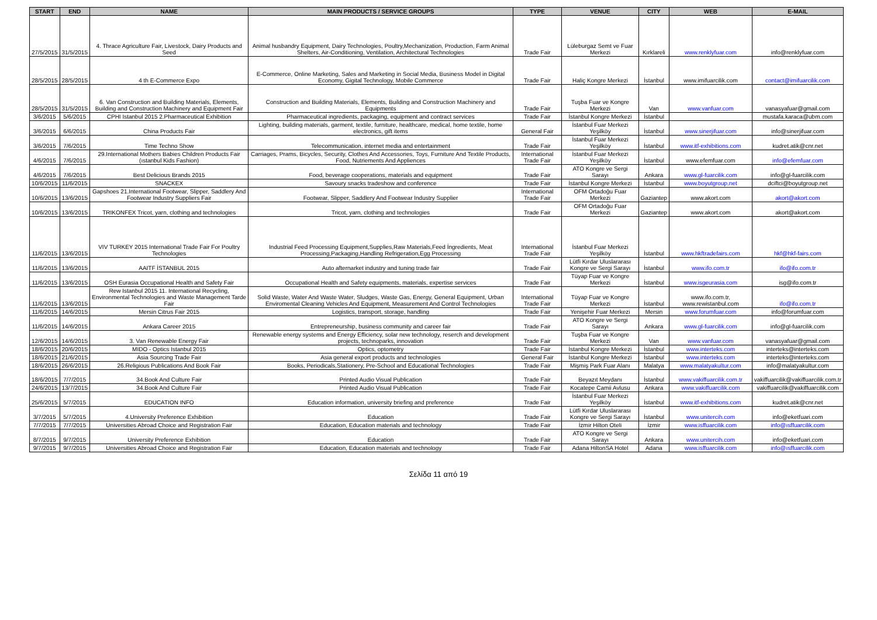| START | END | NAME | MAIN PRODUCTS / SERVICE GROUPS | TYPE | VENUE | CITY | WEB | E-MAIL |
| --- | --- | --- | --- | --- | --- | --- | --- | --- |
| 27/5/2015 | 31/5/2015 | 4. Thrace Agriculture Fair, Livestock, Dairy Products and Seed | Animal husbandry Equipment, Dairy Technologies, Poultry,Mechanization, Production, Farm Animal Shelters, Air-Conditioning, Ventilation, Architectural Technologies | Trade Fair | Lüleburgaz Semt ve Fuar Merkezi | Kırklareli | www.renklyfuar.com | info@renklyfuar.com |
| 28/5/2015 | 28/5/2015 | 4 th E-Commerce Expo | E-Commerce, Online Marketing, Sales and Marketing in Social Media, Business Model in Digital Economy, Gigital Technology, Mobile Commerce | Trade Fair | Haliç Kongre Merkezi | İstanbul | www.imifuarcilik.com | contact@imifuarcilik.com |
| 28/5/2015 | 31/5/2015 | 6. Van Construction and Building Materials, Elements, Building and Construction Machinery and Equipment Fair | Construction and Building Materials, Elements, Building and Construction Machinery and Equipments | Trade Fair | Tuşba Fuar ve Kongre Merkezi | Van | www.vanfuar.com | vanasyafuar@gmail.com |
| 3/6/2015 | 5/6/2015 | CPHI Istanbul 2015 2.Pharmaceutical Exhibition | Pharmaceutical ingredients, packaging, equipment and contract services | Trade Fair | İstanbul Kongre Merkezi | İstanbul | | mustafa.karaca@ubm.com |
| 3/6/2015 | 6/6/2015 | China Products Fair | Lighting, building materials, garment, textile, furniture, healthcare, medical, home textile, home electronics, gift items | General Fair | İstanbul Fuar Merkezi Yeşilköy | İstanbul | www.sinerjifuar.com | info@sinerjifuar.com |
| 3/6/2015 | 7/6/2015 | Time Techno Show | Telecommunication, internet media and entertainment | Trade Fair | İstanbul Fuar Merkezi Yeşilköy | İstanbul | www.itf-exhibitions.com | kudret.atik@cnr.net |
| 4/6/2015 | 7/6/2015 | 29.International Mothers Babies Children Products Fair (ıstanbul Kids Fashion) | Carriages, Prams, Bicycles, Security, Clothes And Accessories, Toys, Furniture And Textile Products, Food, Nutriements And Appliences | International Trade Fair | İstanbul Fuar Merkezi Yeşilköy | İstanbul | www.efemfuar.com | info@efemfuar.com |
| 4/6/2015 | 7/6/2015 | Best Delicious Brands 2015 | Food, beverage cooperations, materials and equipment | Trade Fair | ATO Kongre ve Sergi Sarayı | Ankara | www.gl-fuarcilik.com | info@gl-fuarcilik.com |
| 10/6/2015 | 11/6/2015 | SNACKEX | Savoury snacks tradeshow and conference | Trade Fair | İstanbul Kongre Merkezi | İstanbul | www.boyutgroup.net | dciftci@boyutgroup.net |
| 10/6/2015 | 13/6/2015 | Gapshoes 21.International Footwear, Slipper, Saddlery And Footwear Industry Suppliers Fair | Footwear, Slipper, Saddlery And Footwear Industry Supplier | International Trade Fair | OFM Ortadoğu Fuar Merkezi | Gaziantep | www.akort.com | akort@akort.com |
| 10/6/2015 | 13/6/2015 | TRIKONFEX Tricot, yarn, clothing and technologies | Tricot, yarn, clothing and technologies | Trade Fair | OFM Ortadoğu Fuar Merkezi | Gaziantep | www.akort.com | akort@akort.com |
| 11/6/2015 | 13/6/2015 | VIV TURKEY 2015 International Trade Fair For Poultry Technologies | Industrial Feed Processing Equipment,Supplies,Raw Materials,Feed İngredients, Meat Processing,Packaging,Handling Refrigeration,Egg Processing | International Trade Fair | İstanbul Fuar Merkezi Yeşilköy | İstanbul | www.hkftradefairs.com | hkf@hkf-fairs.com |
| 11/6/2015 | 13/6/2015 | AAITF İSTANBUL 2015 | Auto afternarket industry and tuning trade fair | Trade Fair | Lütfi Kırdar Uluslararası Kongre ve Sergi Sarayı | İstanbul | www.ifo.com.tr | ifo@ifo.com.tr |
| 11/6/2015 | 13/6/2015 | OSH Eurasia Occupational Health and Safety Fair | Occupational Health and Safety equipments, materials, expertise services | Trade Fair | Tüyap Fuar ve Kongre Merkezi | İstanbul | www.isgeurasia.com | isg@ifo.com.tr |
| 11/6/2015 | 13/6/2015 | Rew Istanbul 2015 11. International Recycling, Environmental Technologies and Waste Management Tarde Fair | Solid Waste, Water And Waste Water, Sludges, Waste Gas, Energy, General Equipment, Urban Enviromental Cleaning Vehicles And Equipment, Measurement And Control Technologies | International Trade Fair | Tüyap Fuar ve Kongre Merkezi | İstanbul | www.ifo.com.tr, www.rewistanbul.com | ifo@ifo.com.tr |
| 11/6/2015 | 14/6/2015 | Mersin Citrus Fair 2015 | Logistics, transport, storage, handling | Trade Fair | Yenişehir Fuar Merkezi | Mersin | www.forumfuar.com | info@forumfuar.com |
| 11/6/2015 | 14/6/2015 | Ankara Career 2015 | Entrepreneurship, business community and career fair | Trade Fair | ATO Kongre ve Sergi Sarayı | Ankara | www.gl-fuarcilik.com | info@gl-fuarcilik.com |
| 12/6/2015 | 14/6/2015 | 3. Van Renewable Energy Fair | Renewable energy systems and Energy Efficiency, solar new technology, reserch and development projects, technoparks, innovation | Trade Fair | Tuşba Fuar ve Kongre Merkezi | Van | www.vanfuar.com | vanasyafuar@gmail.com |
| 18/6/2015 | 20/6/2015 | MIDO - Optics Istanbul 2015 | Optics, optometry | Trade Fair | İstanbul Kongre Merkezi | İstanbul | www.interteks.com | interteks@interteks.com |
| 18/6/2015 | 21/6/2015 | Asia Sourcing Trade Fair | Asia general export products and technologies | General Fair | İstanbul Kongre Merkezi | İstanbul | www.interteks.com | interteks@interteks.com |
| 18/6/2015 | 26/6/2015 | 26.Religious Publications And Book Fair | Books, Periodicals,Stationery, Pre-School and Educational Technologies | Trade Fair | Mişmiş Park Fuar Alanı | Malatya | www.malatyakultur.com | info@malatyakultur.com |
| 18/6/2015 | 7/7/2015 | 34.Book And Culture Fair | Printed Audio Visual Publication | Trade Fair | Beyazıt Meydanı | İstanbul | www.vakiffuarcilik.com.tr | vakiffuarcilik@vakiffuarcilik.com.tr |
| 24/6/2015 | 13/7/2015 | 34.Book And Culture Fair | Printed Audio Visual Publication | Trade Fair | Kocatepe Camii Avlusu | Ankara | www.vakiffuarcilik.com | vakiffuarcilik@vakiffuarcilik.com |
| 25/6/2015 | 5/7/2015 | EDUCATION INFO | Education information, university briefing and preference | Trade Fair | İstanbul Fuar Merkezi Yeşilköy | İstanbul | www.itf-exhibitions.com | kudret.atik@cnr.net |
| 3/7/2015 | 5/7/2015 | 4.University Preference Exhibition | Education | Trade Fair | Lütfi Kırdar Uluslararası Kongre ve Sergi Sarayı | İstanbul | www.unitercih.com | info@eketfuari.com |
| 7/7/2015 | 7/7/2015 | Universities Abroad Choice and Registration Fair | Education, Education materials and technology | Trade Fair | İzmir Hilton Oteli | İzmir | www.isffuarcilik.com | info@ısffuarcilik.com |
| 8/7/2015 | 9/7/2015 | University Preference Exhibition | Education | Trade Fair | ATO Kongre ve Sergi Sarayı | Ankara | www.unitercih.com | info@eketfuari.com |
| 9/7/2015 | 9/7/2015 | Universities Abroad Choice and Registration Fair | Education, Education materials and technology | Trade Fair | Adana HiltonSA Hotel | Adana | www.isffuarcilik.com | info@ısffuarcilik.com |
Σελίδα 11 από 19